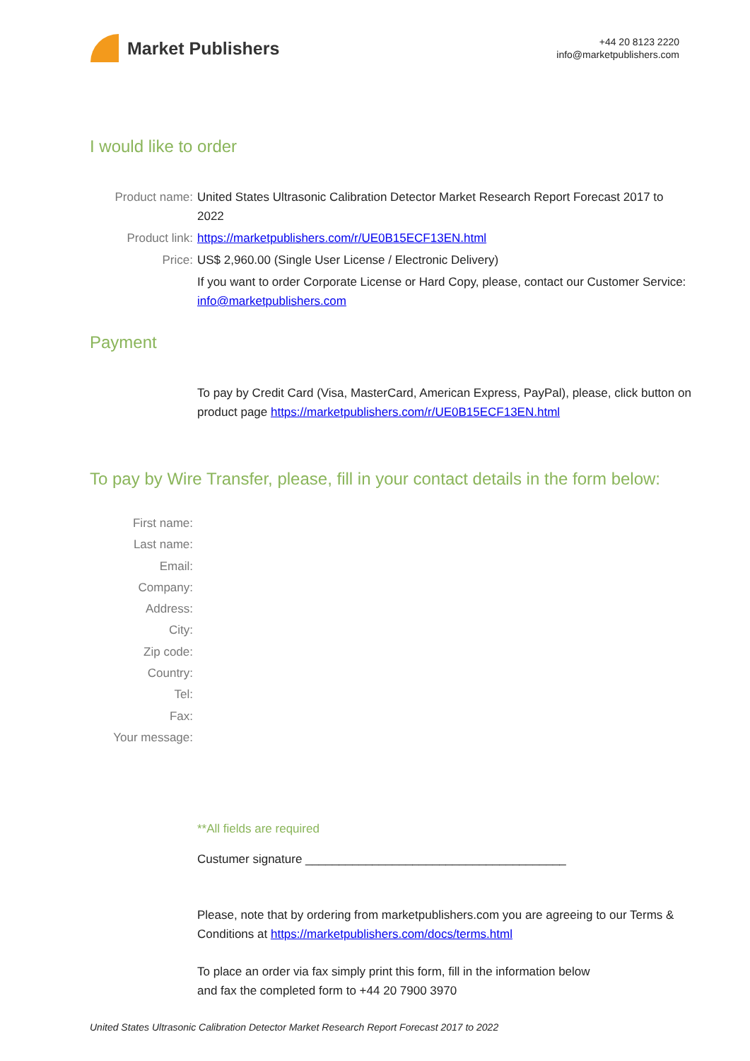Market Publishers
+44 20 8123 2220
info@marketpublishers.com
I would like to order
Product name: United States Ultrasonic Calibration Detector Market Research Report Forecast 2017 to 2022
Product link: https://marketpublishers.com/r/UE0B15ECF13EN.html
Price: US$ 2,960.00 (Single User License / Electronic Delivery)
If you want to order Corporate License or Hard Copy, please, contact our Customer Service:
info@marketpublishers.com
Payment
To pay by Credit Card (Visa, MasterCard, American Express, PayPal), please, click button on product page https://marketpublishers.com/r/UE0B15ECF13EN.html
To pay by Wire Transfer, please, fill in your contact details in the form below:
First name:
Last name:
Email:
Company:
Address:
City:
Zip code:
Country:
Tel:
Fax:
Your message:
**All fields are required
Custumer signature _______________________________________
Please, note that by ordering from marketpublishers.com you are agreeing to our Terms & Conditions at https://marketpublishers.com/docs/terms.html
To place an order via fax simply print this form, fill in the information below
and fax the completed form to +44 20 7900 3970
United States Ultrasonic Calibration Detector Market Research Report Forecast 2017 to 2022